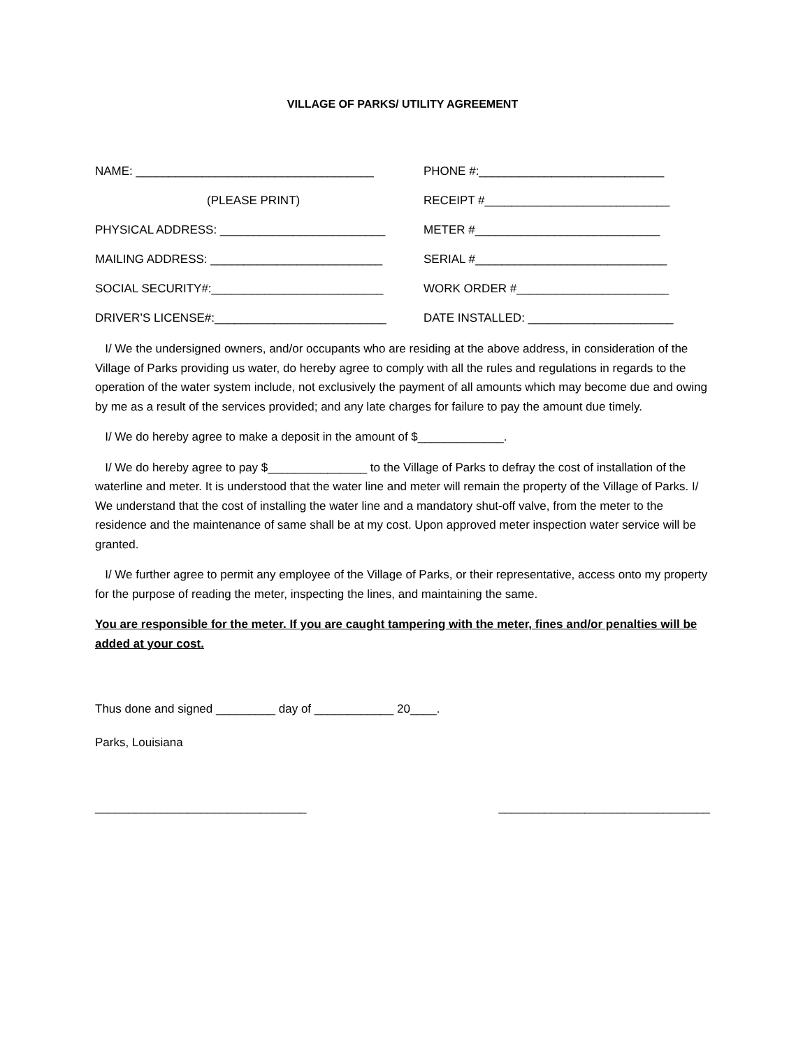VILLAGE OF PARKS/ UTILITY AGREEMENT
NAME: ____________________________________
PHONE #:____________________________
(PLEASE PRINT)
RECEIPT #____________________________
PHYSICAL ADDRESS: _________________________
METER #____________________________
MAILING ADDRESS: __________________________
SERIAL #_____________________________
SOCIAL SECURITY#:__________________________
WORK ORDER #_______________________
DRIVER’S LICENSE#:__________________________
DATE INSTALLED: ______________________
I/ We the undersigned owners, and/or occupants who are residing at the above address, in consideration of the Village of Parks providing us water, do hereby agree to comply with all the rules and regulations in regards to the operation of the water system include, not exclusively the payment of all amounts which may become due and owing by me as a result of the services provided; and any late charges for failure to pay the amount due timely.
I/ We do hereby agree to make a deposit in the amount of $_____________.
I/ We do hereby agree to pay $_______________ to the Village of Parks to defray the cost of installation of the waterline and meter. It is understood that the water line and meter will remain the property of the Village of Parks. I/ We understand that the cost of installing the water line and a mandatory shut-off valve, from the meter to the residence and the maintenance of same shall be at my cost. Upon approved meter inspection water service will be granted.
I/ We further agree to permit any employee of the Village of Parks, or their representative, access onto my property for the purpose of reading the meter, inspecting the lines, and maintaining the same.
You are responsible for the meter. If you are caught tampering with the meter, fines and/or penalties will be added at your cost.
Thus done and signed _________ day of ____________ 20____.
Parks, Louisiana
________________________________ ________________________________